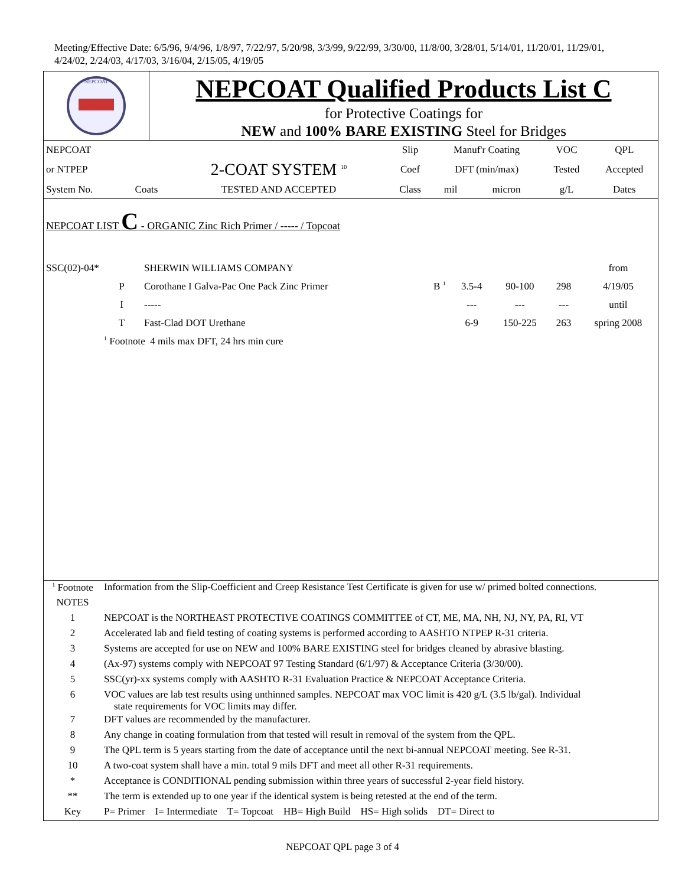Meeting/Effective Date: 6/5/96, 9/4/96, 1/8/97, 7/22/97, 5/20/98, 3/3/99, 9/22/99, 3/30/00, 11/8/00, 3/28/01, 5/14/01, 11/20/01, 11/29/01, 4/24/02, 2/24/03, 4/17/03, 3/16/04, 2/15/05, 4/19/05
NEPCOAT
NEPCOAT Qualified Products List C
for Protective Coatings for
NEW and 100% BARE EXISTING Steel for Bridges
| NEPCOAT | | | Slip | Manuf'r Coating | | VOC | QPL |
| or NTPEP | | 2-COAT SYSTEM <sup>10</sup> | Coef | DFT (min/max) | | Tested | Accepted |
| System No. | Coats | TESTED AND ACCEPTED | Class | mil | micron | g/L | Dates |
NEPCOAT LIST C - ORGANIC Zinc Rich Primer / ----- / Topcoat
| SSC(02)-04* | | SHERWIN WILLIAMS COMPANY | | | | | from |
| | P | Corothane I Galva-Pac One Pack Zinc Primer | B <sup>1</sup> | 3.5-4 | 90-100 | 298 | 4/19/05 |
| | I | ----- | | --- | --- | --- | until |
| | T | Fast-Clad DOT Urethane | | 6-9 | 150-225 | 263 | spring 2008 |
| | <sup>1</sup> Footnote 4 mils max DFT, 24 hrs min cure | | | | | | |
| <sup>1</sup> Footnote | Information from the Slip-Coefficient and Creep Resistance Test Certificate is given for use w/ primed bolted connections. |
| NOTES | |
| 1 | NEPCOAT is the NORTHEAST PROTECTIVE COATINGS COMMITTEE of CT, ME, MA, NH, NJ, NY, PA, RI, VT |
| 2 | Accelerated lab and field testing of coating systems is performed according to AASHTO NTPEP R-31 criteria. |
| 3 | Systems are accepted for use on NEW and 100% BARE EXISTING steel for bridges cleaned by abrasive blasting. |
| 4 | (Ax-97) systems comply with NEPCOAT 97 Testing Standard (6/1/97) & Acceptance Criteria (3/30/00). |
| 5 | SSC(yr)-xx systems comply with AASHTO R-31 Evaluation Practice & NEPCOAT Acceptance Criteria. |
| 6 | VOC values are lab test results using unthinned samples. NEPCOAT max VOC limit is 420 g/L (3.5 lb/gal). Individual state requirements for VOC limits may differ. |
| 7 | DFT values are recommended by the manufacturer. |
| 8 | Any change in coating formulation from that tested will result in removal of the system from the QPL. |
| 9 | The QPL term is 5 years starting from the date of acceptance until the next bi-annual NEPCOAT meeting. See R-31. |
| 10 | A two-coat system shall have a min. total 9 mils DFT and meet all other R-31 requirements. |
| * | Acceptance is CONDITIONAL pending submission within three years of successful 2-year field history. |
| ** | The term is extended up to one year if the identical system is being retested at the end of the term. |
| Key | P= Primer I= Intermediate T= Topcoat HB= High Build HS= High solids DT= Direct to |
NEPCOAT QPL page 3 of 4